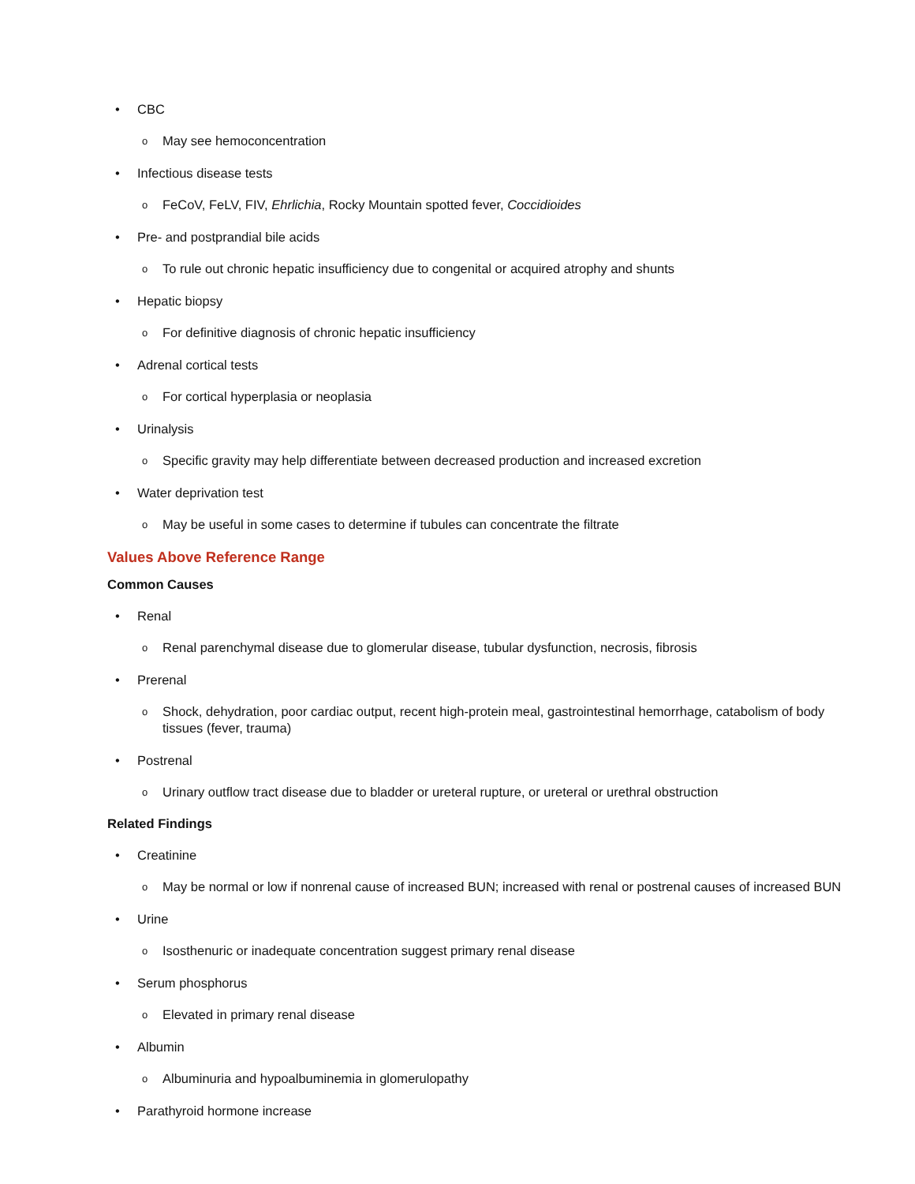• CBC
o May see hemoconcentration
• Infectious disease tests
o FeCoV, FeLV, FIV, Ehrlichia, Rocky Mountain spotted fever, Coccidioides
• Pre- and postprandial bile acids
o To rule out chronic hepatic insufficiency due to congenital or acquired atrophy and shunts
• Hepatic biopsy
o For definitive diagnosis of chronic hepatic insufficiency
• Adrenal cortical tests
o For cortical hyperplasia or neoplasia
• Urinalysis
o Specific gravity may help differentiate between decreased production and increased excretion
• Water deprivation test
o May be useful in some cases to determine if tubules can concentrate the filtrate
Values Above Reference Range
Common Causes
• Renal
o Renal parenchymal disease due to glomerular disease, tubular dysfunction, necrosis, fibrosis
• Prerenal
o Shock, dehydration, poor cardiac output, recent high-protein meal, gastrointestinal hemorrhage, catabolism of body tissues (fever, trauma)
• Postrenal
o Urinary outflow tract disease due to bladder or ureteral rupture, or ureteral or urethral obstruction
Related Findings
• Creatinine
o May be normal or low if nonrenal cause of increased BUN; increased with renal or postrenal causes of increased BUN
• Urine
o Isosthenuric or inadequate concentration suggest primary renal disease
• Serum phosphorus
o Elevated in primary renal disease
• Albumin
o Albuminuria and hypoalbuminemia in glomerulopathy
• Parathyroid hormone increase